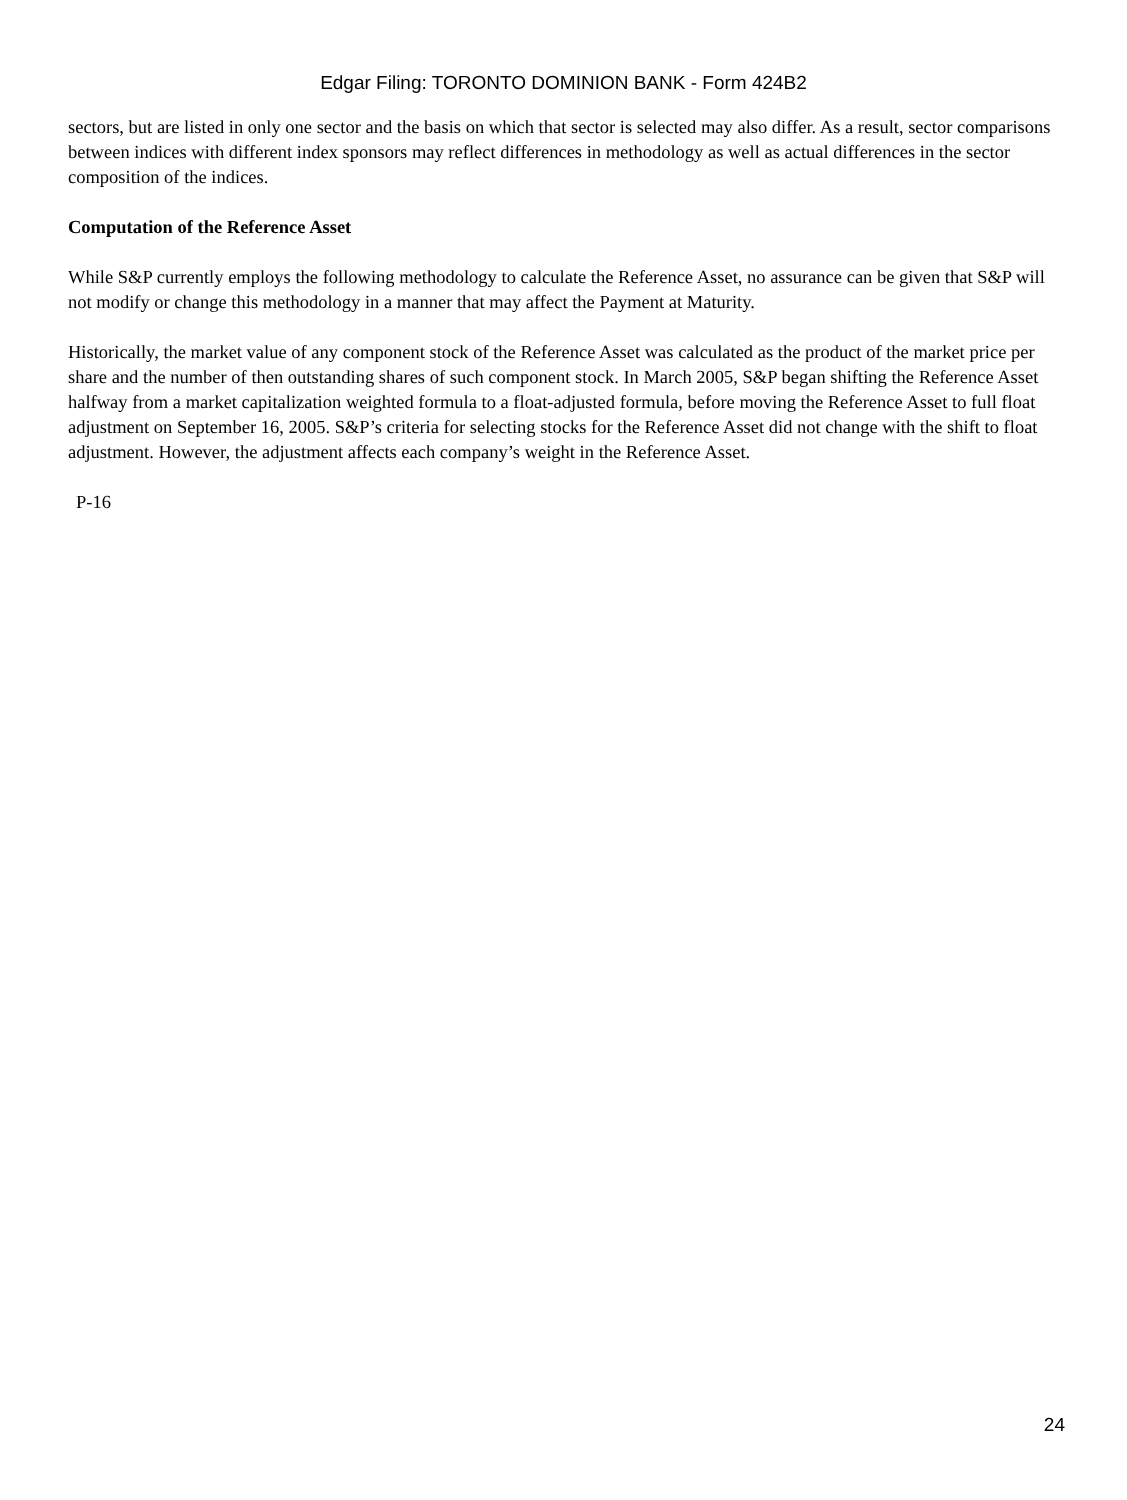Edgar Filing: TORONTO DOMINION BANK - Form 424B2
sectors, but are listed in only one sector and the basis on which that sector is selected may also differ. As a result, sector comparisons between indices with different index sponsors may reflect differences in methodology as well as actual differences in the sector composition of the indices.
Computation of the Reference Asset
While S&P currently employs the following methodology to calculate the Reference Asset, no assurance can be given that S&P will not modify or change this methodology in a manner that may affect the Payment at Maturity.
Historically, the market value of any component stock of the Reference Asset was calculated as the product of the market price per share and the number of then outstanding shares of such component stock. In March 2005, S&P began shifting the Reference Asset halfway from a market capitalization weighted formula to a float-adjusted formula, before moving the Reference Asset to full float adjustment on September 16, 2005. S&P’s criteria for selecting stocks for the Reference Asset did not change with the shift to float adjustment. However, the adjustment affects each company’s weight in the Reference Asset.
P-16
24